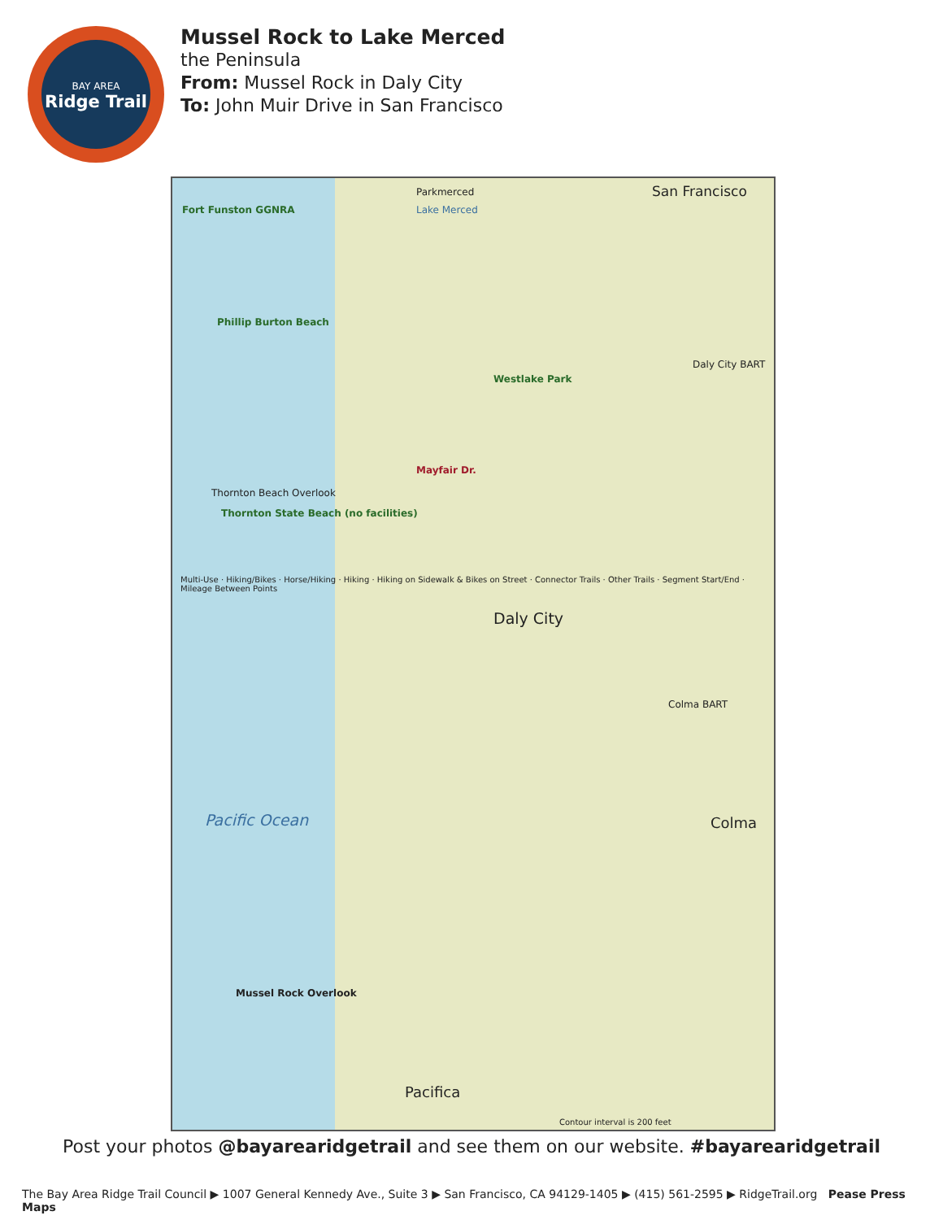BAY AREA
Ridge Trail
Mussel Rock to Lake Merced
the Peninsula
From: Mussel Rock in Daly City
To: John Muir Drive in San Francisco
Fort Funston GGNRA
Parkmerced San Francisco
Lake Merced
Phillip Burton Beach
Westlake Park
Daly City BART
Mayfair Dr.
Thornton Beach Overlook
Thornton State Beach (no facilities)
Daly City
Multi-Use · Hiking/Bikes · Horse/Hiking · Hiking · Hiking on Sidewalk & Bikes on Street · Connector Trails · Other Trails · Segment Start/End · Mileage Between Points
Pacific Ocean
Colma BART
Colma
Mussel Rock Overlook
Pacifica
Contour interval is 200 feet
Post your photos @bayarearidgetrail and see them on our website. #bayarearidgetrail
The Bay Area Ridge Trail Council ▶ 1007 General Kennedy Ave., Suite 3 ▶ San Francisco, CA 94129-1405 ▶ (415) 561-2595 ▶ RidgeTrail.org Pease Press Maps